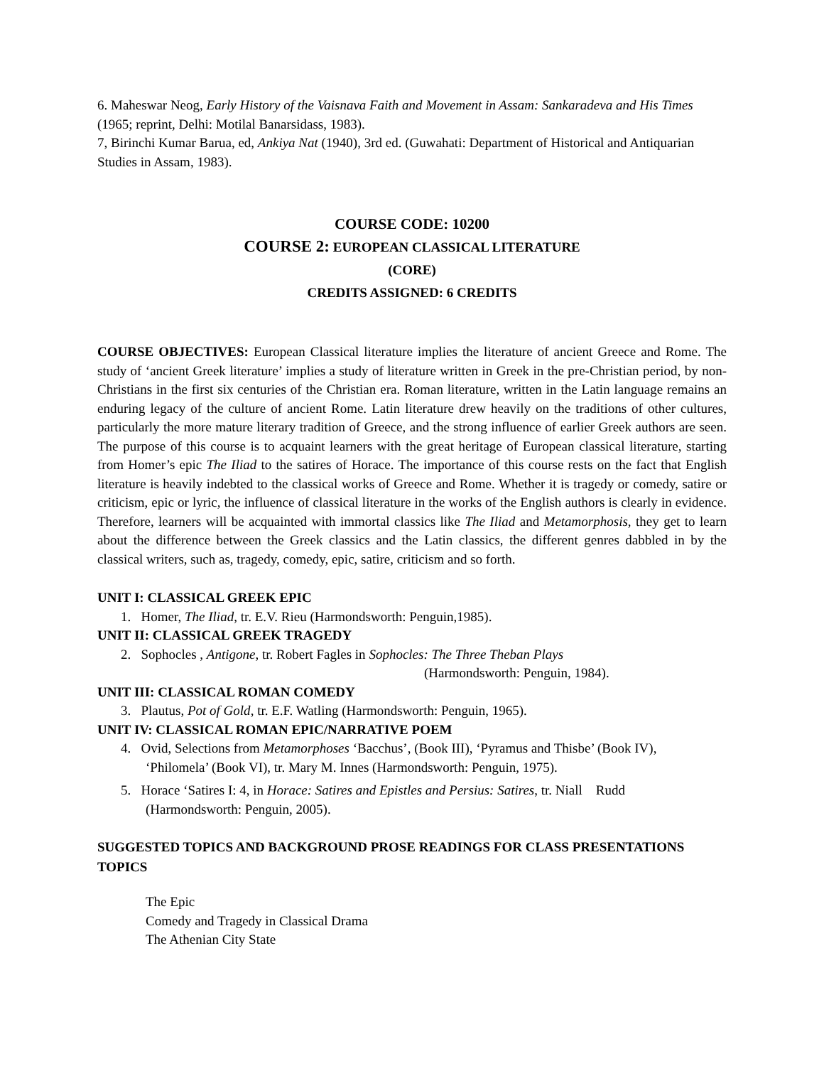6. Maheswar Neog, Early History of the Vaisnava Faith and Movement in Assam: Sankaradeva and His Times (1965; reprint, Delhi: Motilal Banarsidass, 1983).
7, Birinchi Kumar Barua, ed, Ankiya Nat (1940), 3rd ed. (Guwahati: Department of Historical and Antiquarian Studies in Assam, 1983).
COURSE CODE: 10200
COURSE 2: EUROPEAN CLASSICAL LITERATURE
(CORE)
CREDITS ASSIGNED: 6 CREDITS
COURSE OBJECTIVES: European Classical literature implies the literature of ancient Greece and Rome. The study of ‘ancient Greek literature’ implies a study of literature written in Greek in the pre-Christian period, by non-Christians in the first six centuries of the Christian era. Roman literature, written in the Latin language remains an enduring legacy of the culture of ancient Rome. Latin literature drew heavily on the traditions of other cultures, particularly the more mature literary tradition of Greece, and the strong influence of earlier Greek authors are seen. The purpose of this course is to acquaint learners with the great heritage of European classical literature, starting from Homer’s epic The Iliad to the satires of Horace. The importance of this course rests on the fact that English literature is heavily indebted to the classical works of Greece and Rome. Whether it is tragedy or comedy, satire or criticism, epic or lyric, the influence of classical literature in the works of the English authors is clearly in evidence. Therefore, learners will be acquainted with immortal classics like The Iliad and Metamorphosis, they get to learn about the difference between the Greek classics and the Latin classics, the different genres dabbled in by the classical writers, such as, tragedy, comedy, epic, satire, criticism and so forth.
UNIT I: CLASSICAL GREEK EPIC
1. Homer, The Iliad, tr. E.V. Rieu (Harmondsworth: Penguin,1985).
UNIT II: CLASSICAL GREEK TRAGEDY
2. Sophocles , Antigone, tr. Robert Fagles in Sophocles: The Three Theban Plays
(Harmondsworth: Penguin, 1984).
UNIT III: CLASSICAL ROMAN COMEDY
3. Plautus, Pot of Gold, tr. E.F. Watling (Harmondsworth: Penguin, 1965).
UNIT IV: CLASSICAL ROMAN EPIC/NARRATIVE POEM
4. Ovid, Selections from Metamorphoses ‘Bacchus’, (Book III), ‘Pyramus and Thisbe’ (Book IV), ‘Philomela’ (Book VI), tr. Mary M. Innes (Harmondsworth: Penguin, 1975).
5. Horace ‘Satires I: 4, in Horace: Satires and Epistles and Persius: Satires, tr. Niall Rudd (Harmondsworth: Penguin, 2005).
SUGGESTED TOPICS AND BACKGROUND PROSE READINGS FOR CLASS PRESENTATIONS
TOPICS
The Epic
Comedy and Tragedy in Classical Drama
The Athenian City State